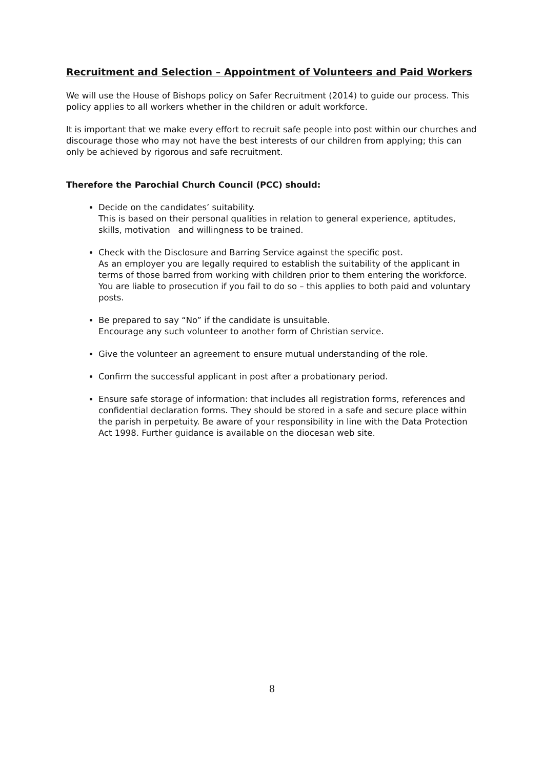Recruitment and Selection – Appointment of Volunteers and Paid Workers
We will use the House of Bishops policy on Safer Recruitment (2014) to guide our process. This policy applies to all workers whether in the children or adult workforce.
It is important that we make every effort to recruit safe people into post within our churches and discourage those who may not have the best interests of our children from applying; this can only be achieved by rigorous and safe recruitment.
Therefore the Parochial Church Council (PCC) should:
Decide on the candidates’ suitability.
This is based on their personal qualities in relation to general experience, aptitudes, skills, motivation and willingness to be trained.
Check with the Disclosure and Barring Service against the specific post.
As an employer you are legally required to establish the suitability of the applicant in terms of those barred from working with children prior to them entering the workforce. You are liable to prosecution if you fail to do so – this applies to both paid and voluntary posts.
Be prepared to say “No” if the candidate is unsuitable.
Encourage any such volunteer to another form of Christian service.
Give the volunteer an agreement to ensure mutual understanding of the role.
Confirm the successful applicant in post after a probationary period.
Ensure safe storage of information: that includes all registration forms, references and confidential declaration forms. They should be stored in a safe and secure place within the parish in perpetuity. Be aware of your responsibility in line with the Data Protection Act 1998. Further guidance is available on the diocesan web site.
8